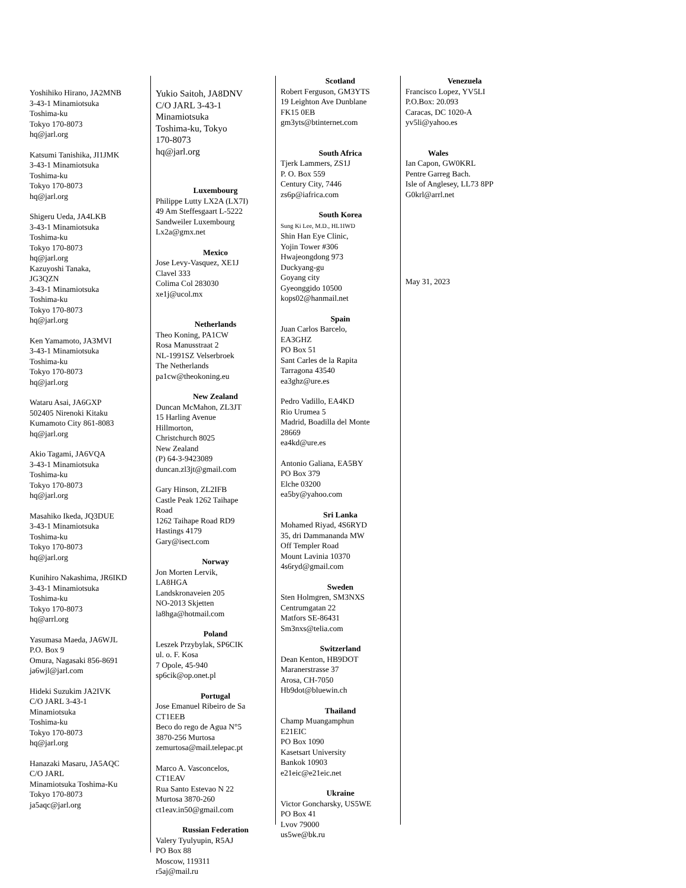Yoshihiko Hirano, JA2MNB
3-43-1 Minamiotsuka
Toshima-ku
Tokyo 170-8073
hq@jarl.org
Katsumi Tanishika, JI1JMK
3-43-1 Minamiotsuka
Toshima-ku
Tokyo 170-8073
hq@jarl.org
Shigeru Ueda, JA4LKB
3-43-1 Minamiotsuka
Toshima-ku
Tokyo 170-8073
hq@jarl.org
Kazuyoshi Tanaka,
JG3QZN
3-43-1 Minamiotsuka
Toshima-ku
Tokyo 170-8073
hq@jarl.org
Ken Yamamoto, JA3MVI
3-43-1 Minamiotsuka
Toshima-ku
Tokyo 170-8073
hq@jarl.org
Wataru Asai, JA6GXP
502405 Nirenoki Kitaku
Kumamoto City 861-8083
hq@jarl.org
Akio Tagami, JA6VQA
3-43-1 Minamiotsuka
Toshima-ku
Tokyo 170-8073
hq@jarl.org
Masahiko Ikeda, JQ3DUE
3-43-1 Minamiotsuka
Toshima-ku
Tokyo 170-8073
hq@jarl.org
Kunihiro Nakashima, JR6IKD
3-43-1 Minamiotsuka
Toshima-ku
Tokyo 170-8073
hq@arrl.org
Yasumasa Maeda, JA6WJL
P.O. Box 9
Omura, Nagasaki 856-8691
ja6wjl@jarl.com
Hideki Suzukim JA2IVK
C/O JARL 3-43-1
Minamiotsuka
Toshima-ku
Tokyo 170-8073
hq@jarl.org
Hanazaki Masaru, JA5AQC
C/O JARL
Minamiotsuka Toshima-Ku
Tokyo 170-8073
ja5aqc@jarl.org
Yukio Saitoh, JA8DNV
C/O JARL 3-43-1
Minamiotsuka
Toshima-ku, Tokyo
170-8073
hq@jarl.org
Luxembourg
Philippe Lutty LX2A (LX7I)
49 Am Steffesgaart L-5222
Sandweiler Luxembourg
Lx2a@gmx.net
Mexico
Jose Levy-Vasquez, XE1J
Clavel 333
Colima Col 283030
xe1j@ucol.mx
Netherlands
Theo Koning, PA1CW
Rosa Manusstraat 2
NL-1991SZ Velserbroek
The Netherlands
pa1cw@theokoning.eu
New Zealand
Duncan McMahon, ZL3JT
15 Harling Avenue
Hillmorton,
Christchurch 8025
New Zealand
(P) 64-3-9423089
duncan.zl3jt@gmail.com
Gary Hinson, ZL2IFB
Castle Peak 1262 Taihape
Road
1262 Taihape Road RD9
Hastings 4179
Gary@isect.com
Norway
Jon Morten Lervik,
LA8HGA
Landskronaveien 205
NO-2013 Skjetten
la8hga@hotmail.com
Poland
Leszek Przybylak, SP6CIK
ul. o. F. Kosa
7 Opole, 45-940
sp6cik@op.onet.pl
Portugal
Jose Emanuel Ribeiro de Sa
CT1EEB
Beco do rego de Agua N°5
3870-256 Murtosa
zemurtosa@mail.telepac.pt
Marco A. Vasconcelos,
CT1EAV
Rua Santo Estevao N 22
Murtosa 3870-260
ct1eav.in50@gmail.com
Russian Federation
Valery Tyulyupin, R5AJ
PO Box 88
Moscow, 119311
r5aj@mail.ru
Scotland
Robert Ferguson, GM3YTS
19 Leighton Ave Dunblane
FK15 0EB
gm3yts@btinternet.com
South Africa
Tjerk Lammers, ZS1J
P. O. Box 559
Century City, 7446
zs6p@iafrica.com
South Korea
Sung Ki Lee, M.D., HL1IWD
Shin Han Eye Clinic,
Yojin Tower #306
Hwajeongdong 973
Duckyang-gu
Goyang city
Gyeonggido 10500
kops02@hanmail.net
Spain
Juan Carlos Barcelo,
EA3GHZ
PO Box 51
Sant Carles de la Rapita
Tarragona 43540
ea3ghz@ure.es
Pedro Vadillo, EA4KD
Rio Urumea 5
Madrid, Boadilla del Monte
28669
ea4kd@ure.es
Antonio Galiana, EA5BY
PO Box 379
Elche 03200
ea5by@yahoo.com
Sri Lanka
Mohamed Riyad, 4S6RYD
35, dri Dammananda MW
Off Templer Road
Mount Lavinia 10370
4s6ryd@gmail.com
Sweden
Sten Holmgren, SM3NXS
Centrumgatan 22
Matfors SE-86431
Sm3nxs@telia.com
Switzerland
Dean Kenton, HB9DOT
Maranerstrasse 37
Arosa, CH-7050
Hb9dot@bluewin.ch
Thailand
Champ Muangamphun
E21EIC
PO Box 1090
Kasetsart University
Bankok 10903
e21eic@e21eic.net
Ukraine
Victor Goncharsky, US5WE
PO Box 41
Lvov 79000
us5we@bk.ru
Venezuela
Francisco Lopez, YV5LI
P.O.Box: 20.093
Caracas, DC 1020-A
yv5li@yahoo.es
Wales
Ian Capon, GW0KRL
Pentre Garreg Bach.
Isle of Anglesey, LL73 8PP
G0krl@arrl.net
May 31, 2023